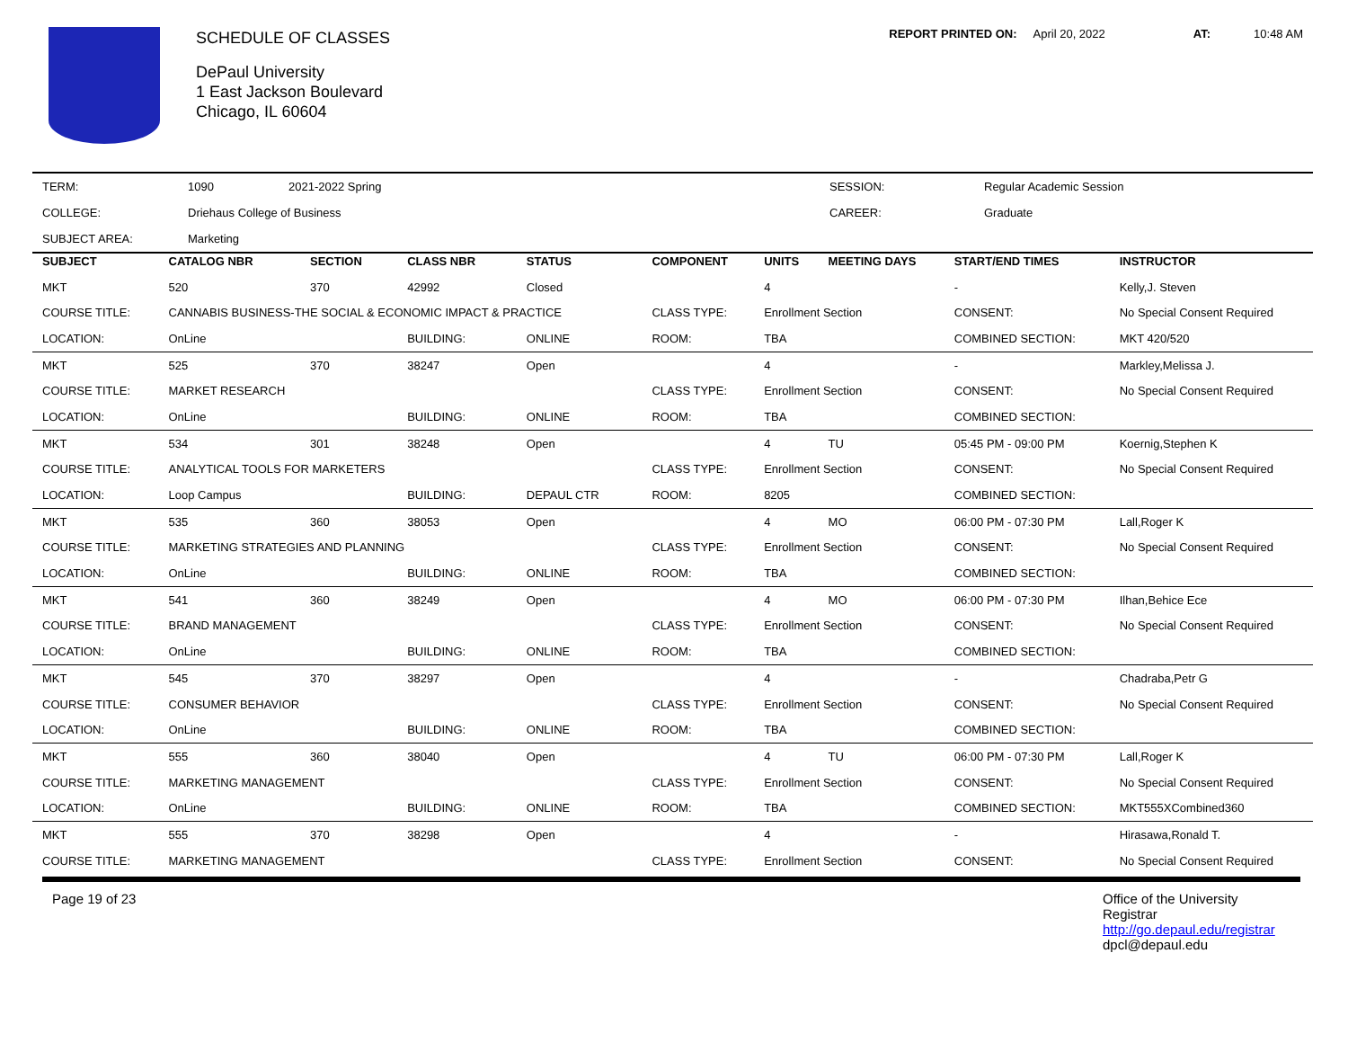SCHEDULE OF CLASSES
DePaul University
1 East Jackson Boulevard
Chicago, IL 60604
REPORT PRINTED ON: April 20, 2022 AT: 10:48 AM
| TERM: | 1090 | 2021-2022 Spring | SESSION: | Regular Academic Session |
| COLLEGE: | Driehaus College of Business | | CAREER: | Graduate |
| SUBJECT AREA: | Marketing | | | |
| SUBJECT | CATALOG NBR | SECTION | CLASS NBR | STATUS | COMPONENT | UNITS | MEETING DAYS | START/END TIMES | INSTRUCTOR |
| --- | --- | --- | --- | --- | --- | --- | --- | --- | --- |
| MKT | 520 | 370 | 42992 | Closed | | 4 | | - | Kelly,J. Steven |
| COURSE TITLE: | CANNABIS BUSINESS-THE SOCIAL & ECONOMIC IMPACT & PRACTICE | | | | CLASS TYPE: | Enrollment Section | | CONSENT: | No Special Consent Required |
| LOCATION: | OnLine | | BUILDING: | ONLINE | ROOM: | TBA | | COMBINED SECTION: | MKT 420/520 |
| MKT | 525 | 370 | 38247 | Open | | 4 | | - | Markley,Melissa J. |
| COURSE TITLE: | MARKET RESEARCH | | | | CLASS TYPE: | Enrollment Section | | CONSENT: | No Special Consent Required |
| LOCATION: | OnLine | | BUILDING: | ONLINE | ROOM: | TBA | | COMBINED SECTION: | |
| MKT | 534 | 301 | 38248 | Open | | 4 | TU | 05:45 PM - 09:00 PM | Koernig,Stephen K |
| COURSE TITLE: | ANALYTICAL TOOLS FOR MARKETERS | | | | CLASS TYPE: | Enrollment Section | | CONSENT: | No Special Consent Required |
| LOCATION: | Loop Campus | | BUILDING: | DEPAUL CTR | ROOM: | 8205 | | COMBINED SECTION: | |
| MKT | 535 | 360 | 38053 | Open | | 4 | MO | 06:00 PM - 07:30 PM | Lall,Roger K |
| COURSE TITLE: | MARKETING STRATEGIES AND PLANNING | | | | CLASS TYPE: | Enrollment Section | | CONSENT: | No Special Consent Required |
| LOCATION: | OnLine | | BUILDING: | ONLINE | ROOM: | TBA | | COMBINED SECTION: | |
| MKT | 541 | 360 | 38249 | Open | | 4 | MO | 06:00 PM - 07:30 PM | Ilhan,Behice Ece |
| COURSE TITLE: | BRAND MANAGEMENT | | | | CLASS TYPE: | Enrollment Section | | CONSENT: | No Special Consent Required |
| LOCATION: | OnLine | | BUILDING: | ONLINE | ROOM: | TBA | | COMBINED SECTION: | |
| MKT | 545 | 370 | 38297 | Open | | 4 | | - | Chadraba,Petr G |
| COURSE TITLE: | CONSUMER BEHAVIOR | | | | CLASS TYPE: | Enrollment Section | | CONSENT: | No Special Consent Required |
| LOCATION: | OnLine | | BUILDING: | ONLINE | ROOM: | TBA | | COMBINED SECTION: | |
| MKT | 555 | 360 | 38040 | Open | | 4 | TU | 06:00 PM - 07:30 PM | Lall,Roger K |
| COURSE TITLE: | MARKETING MANAGEMENT | | | | CLASS TYPE: | Enrollment Section | | CONSENT: | No Special Consent Required |
| LOCATION: | OnLine | | BUILDING: | ONLINE | ROOM: | TBA | | COMBINED SECTION: | MKT555XCombined360 |
| MKT | 555 | 370 | 38298 | Open | | 4 | | - | Hirasawa,Ronald T. |
| COURSE TITLE: | MARKETING MANAGEMENT | | | | CLASS TYPE: | Enrollment Section | | CONSENT: | No Special Consent Required |
Page 19 of 23 Office of the University Registrar
http://go.depaul.edu/registrar
dpcl@depaul.edu